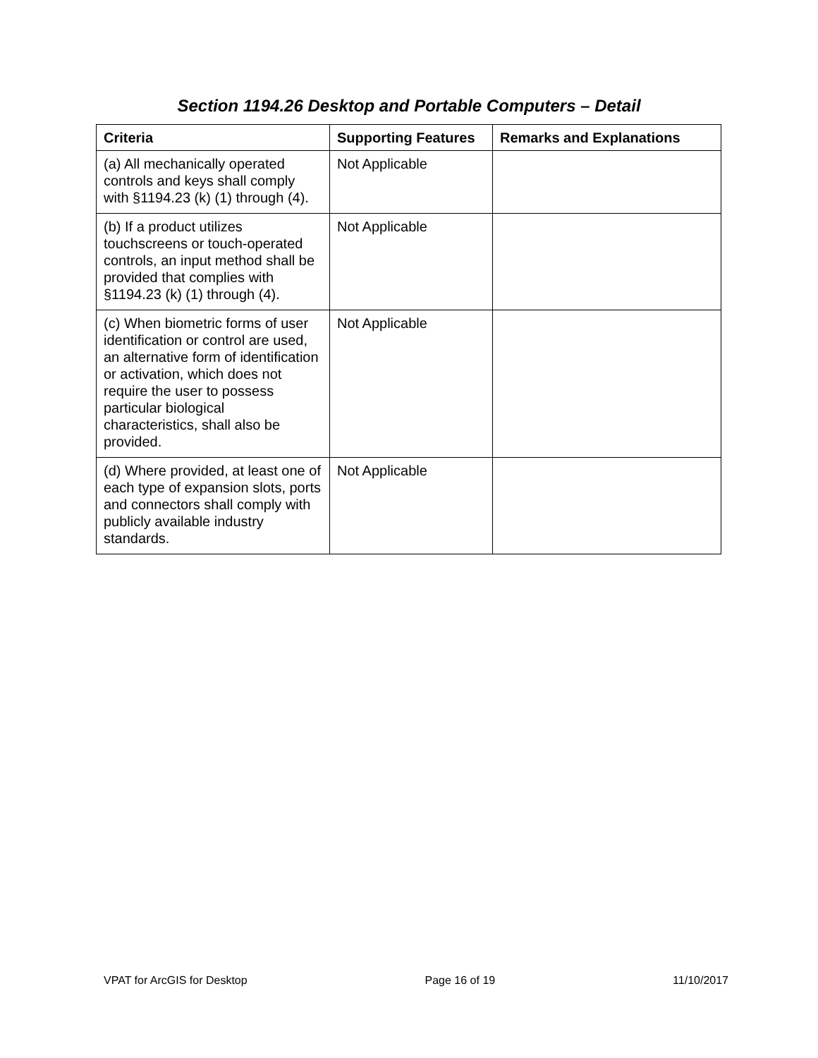Section 1194.26 Desktop and Portable Computers – Detail
| Criteria | Supporting Features | Remarks and Explanations |
| --- | --- | --- |
| (a) All mechanically operated controls and keys shall comply with §1194.23 (k) (1) through (4). | Not Applicable | |
| (b) If a product utilizes touchscreens or touch-operated controls, an input method shall be provided that complies with §1194.23 (k) (1) through (4). | Not Applicable | |
| (c) When biometric forms of user identification or control are used, an alternative form of identification or activation, which does not require the user to possess particular biological characteristics, shall also be provided. | Not Applicable | |
| (d) Where provided, at least one of each type of expansion slots, ports and connectors shall comply with publicly available industry standards. | Not Applicable | |
VPAT for ArcGIS for Desktop Page 16 of 19 11/10/2017